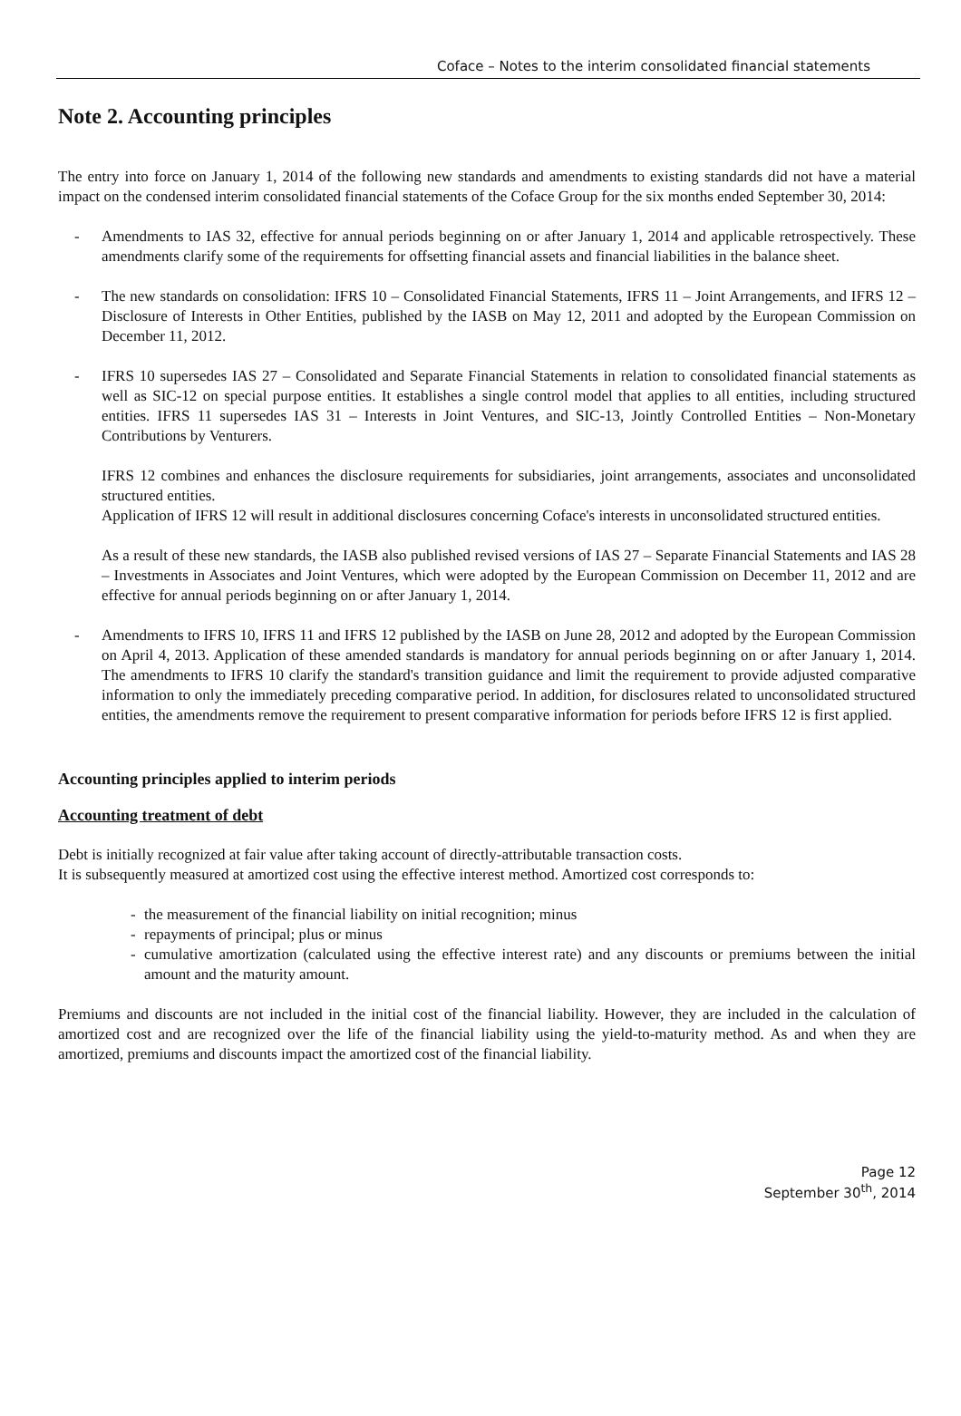Coface – Notes to the interim consolidated financial statements
Note 2. Accounting principles
The entry into force on January 1, 2014 of the following new standards and amendments to existing standards did not have a material impact on the condensed interim consolidated financial statements of the Coface Group for the six months ended September 30, 2014:
- Amendments to IAS 32, effective for annual periods beginning on or after January 1, 2014 and applicable retrospectively. These amendments clarify some of the requirements for offsetting financial assets and financial liabilities in the balance sheet.
- The new standards on consolidation: IFRS 10 – Consolidated Financial Statements, IFRS 11 – Joint Arrangements, and IFRS 12 – Disclosure of Interests in Other Entities, published by the IASB on May 12, 2011 and adopted by the European Commission on December 11, 2012.
- IFRS 10 supersedes IAS 27 – Consolidated and Separate Financial Statements in relation to consolidated financial statements as well as SIC-12 on special purpose entities. It establishes a single control model that applies to all entities, including structured entities. IFRS 11 supersedes IAS 31 – Interests in Joint Ventures, and SIC-13, Jointly Controlled Entities – Non-Monetary Contributions by Venturers.
IFRS 12 combines and enhances the disclosure requirements for subsidiaries, joint arrangements, associates and unconsolidated structured entities.
Application of IFRS 12 will result in additional disclosures concerning Coface's interests in unconsolidated structured entities.
As a result of these new standards, the IASB also published revised versions of IAS 27 – Separate Financial Statements and IAS 28 – Investments in Associates and Joint Ventures, which were adopted by the European Commission on December 11, 2012 and are effective for annual periods beginning on or after January 1, 2014.
- Amendments to IFRS 10, IFRS 11 and IFRS 12 published by the IASB on June 28, 2012 and adopted by the European Commission on April 4, 2013. Application of these amended standards is mandatory for annual periods beginning on or after January 1, 2014. The amendments to IFRS 10 clarify the standard's transition guidance and limit the requirement to provide adjusted comparative information to only the immediately preceding comparative period. In addition, for disclosures related to unconsolidated structured entities, the amendments remove the requirement to present comparative information for periods before IFRS 12 is first applied.
Accounting principles applied to interim periods
Accounting treatment of debt
Debt is initially recognized at fair value after taking account of directly-attributable transaction costs.
It is subsequently measured at amortized cost using the effective interest method. Amortized cost corresponds to:
- the measurement of the financial liability on initial recognition; minus
- repayments of principal; plus or minus
- cumulative amortization (calculated using the effective interest rate) and any discounts or premiums between the initial amount and the maturity amount.
Premiums and discounts are not included in the initial cost of the financial liability. However, they are included in the calculation of amortized cost and are recognized over the life of the financial liability using the yield-to-maturity method. As and when they are amortized, premiums and discounts impact the amortized cost of the financial liability.
Page 12
September 30<sup>th</sup>, 2014